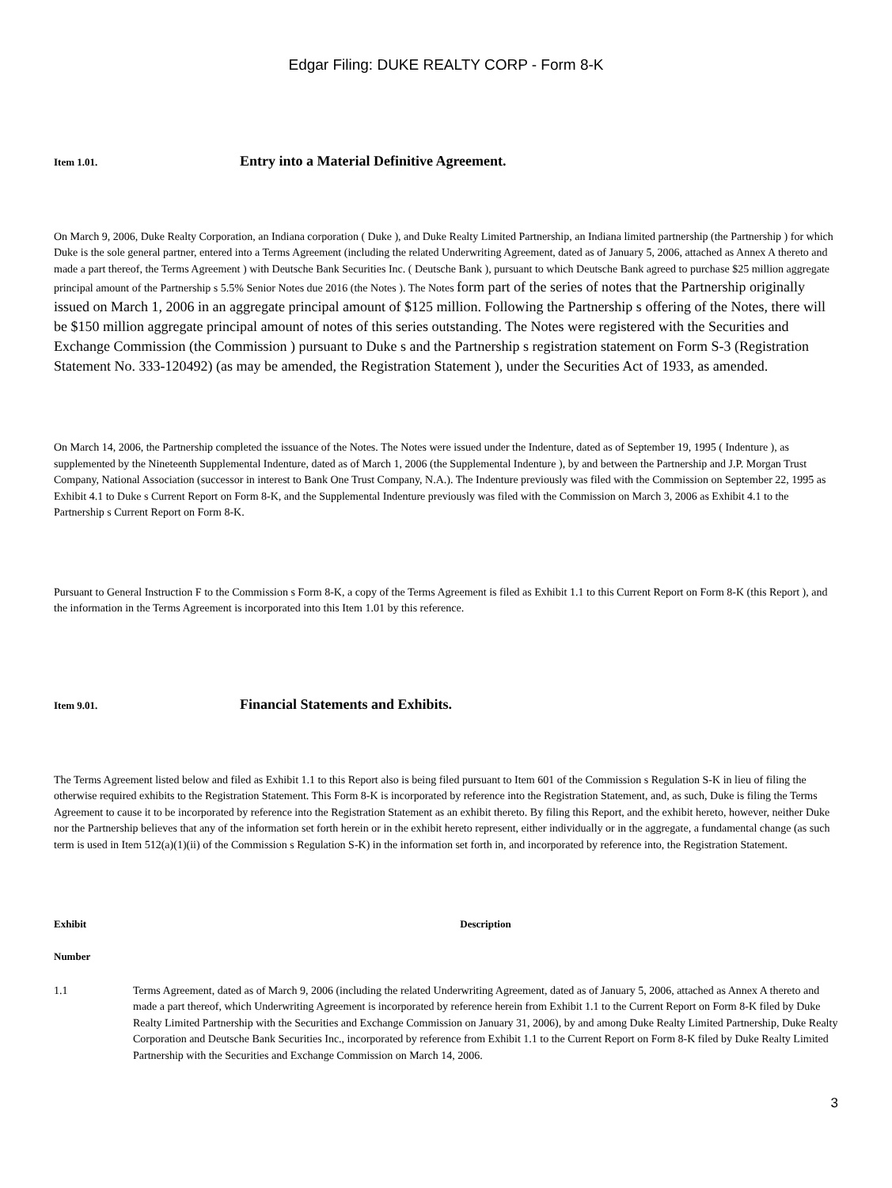Edgar Filing: DUKE REALTY CORP - Form 8-K
Item 1.01. Entry into a Material Definitive Agreement.
On March 9, 2006, Duke Realty Corporation, an Indiana corporation ( Duke ), and Duke Realty Limited Partnership, an Indiana limited partnership (the Partnership ) for which Duke is the sole general partner, entered into a Terms Agreement (including the related Underwriting Agreement, dated as of January 5, 2006, attached as Annex A thereto and made a part thereof, the Terms Agreement ) with Deutsche Bank Securities Inc. ( Deutsche Bank ), pursuant to which Deutsche Bank agreed to purchase $25 million aggregate principal amount of the Partnership s 5.5% Senior Notes due 2016 (the Notes ). The Notes form part of the series of notes that the Partnership originally issued on March 1, 2006 in an aggregate principal amount of $125 million. Following the Partnership s offering of the Notes, there will be $150 million aggregate principal amount of notes of this series outstanding. The Notes were registered with the Securities and Exchange Commission (the Commission ) pursuant to Duke s and the Partnership s registration statement on Form S-3 (Registration Statement No. 333-120492) (as may be amended, the Registration Statement ), under the Securities Act of 1933, as amended.
On March 14, 2006, the Partnership completed the issuance of the Notes. The Notes were issued under the Indenture, dated as of September 19, 1995 ( Indenture ), as supplemented by the Nineteenth Supplemental Indenture, dated as of March 1, 2006 (the Supplemental Indenture ), by and between the Partnership and J.P. Morgan Trust Company, National Association (successor in interest to Bank One Trust Company, N.A.). The Indenture previously was filed with the Commission on September 22, 1995 as Exhibit 4.1 to Duke s Current Report on Form 8-K, and the Supplemental Indenture previously was filed with the Commission on March 3, 2006 as Exhibit 4.1 to the Partnership s Current Report on Form 8-K.
Pursuant to General Instruction F to the Commission s Form 8-K, a copy of the Terms Agreement is filed as Exhibit 1.1 to this Current Report on Form 8-K (this Report ), and the information in the Terms Agreement is incorporated into this Item 1.01 by this reference.
Item 9.01. Financial Statements and Exhibits.
The Terms Agreement listed below and filed as Exhibit 1.1 to this Report also is being filed pursuant to Item 601 of the Commission s Regulation S-K in lieu of filing the otherwise required exhibits to the Registration Statement. This Form 8-K is incorporated by reference into the Registration Statement, and, as such, Duke is filing the Terms Agreement to cause it to be incorporated by reference into the Registration Statement as an exhibit thereto. By filing this Report, and the exhibit hereto, however, neither Duke nor the Partnership believes that any of the information set forth herein or in the exhibit hereto represent, either individually or in the aggregate, a fundamental change (as such term is used in Item 512(a)(1)(ii) of the Commission s Regulation S-K) in the information set forth in, and incorporated by reference into, the Registration Statement.
| Exhibit Number | Description |
| --- | --- |
| 1.1 | Terms Agreement, dated as of March 9, 2006 (including the related Underwriting Agreement, dated as of January 5, 2006, attached as Annex A thereto and made a part thereof, which Underwriting Agreement is incorporated by reference herein from Exhibit 1.1 to the Current Report on Form 8-K filed by Duke Realty Limited Partnership with the Securities and Exchange Commission on January 31, 2006), by and among Duke Realty Limited Partnership, Duke Realty Corporation and Deutsche Bank Securities Inc., incorporated by reference from Exhibit 1.1 to the Current Report on Form 8-K filed by Duke Realty Limited Partnership with the Securities and Exchange Commission on March 14, 2006. |
3